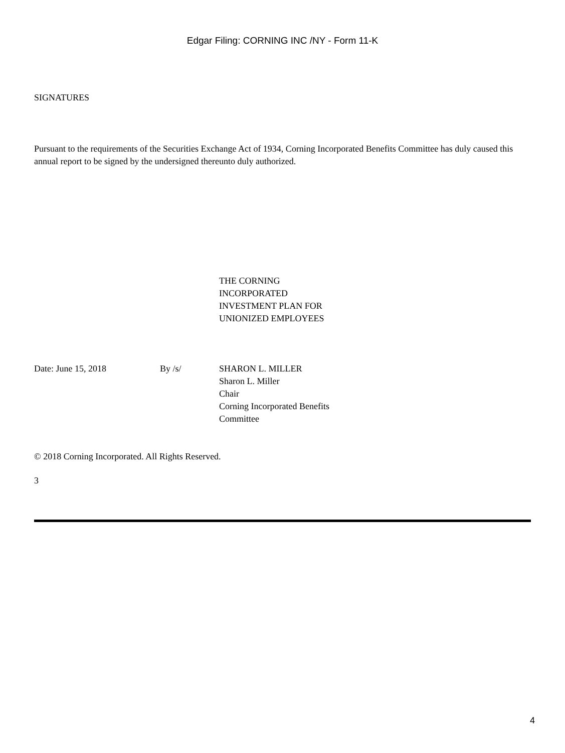Edgar Filing: CORNING INC /NY - Form 11-K
SIGNATURES
Pursuant to the requirements of the Securities Exchange Act of 1934, Corning Incorporated Benefits Committee has duly caused this annual report to be signed by the undersigned thereunto duly authorized.
THE CORNING
INCORPORATED
INVESTMENT PLAN FOR
UNIONIZED EMPLOYEES
Date: June 15, 2018 By /s/ SHARON L. MILLER
Sharon L. Miller
Chair
Corning Incorporated Benefits
Committee
© 2018 Corning Incorporated. All Rights Reserved.
3
4